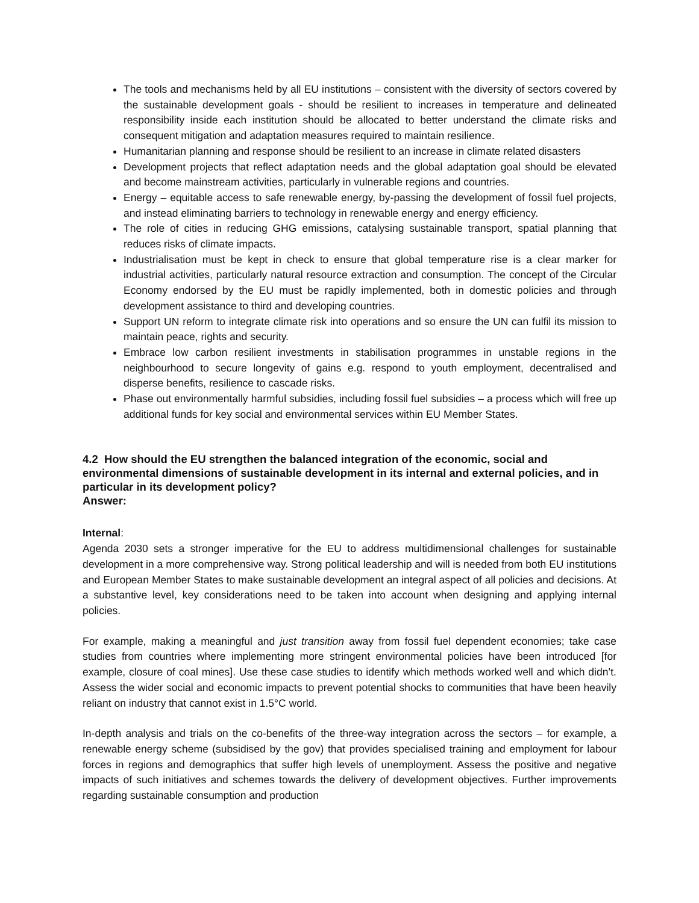The tools and mechanisms held by all EU institutions – consistent with the diversity of sectors covered by the sustainable development goals - should be resilient to increases in temperature and delineated responsibility inside each institution should be allocated to better understand the climate risks and consequent mitigation and adaptation measures required to maintain resilience.
Humanitarian planning and response should be resilient to an increase in climate related disasters
Development projects that reflect adaptation needs and the global adaptation goal should be elevated and become mainstream activities, particularly in vulnerable regions and countries.
Energy – equitable access to safe renewable energy, by-passing the development of fossil fuel projects, and instead eliminating barriers to technology in renewable energy and energy efficiency.
The role of cities in reducing GHG emissions, catalysing sustainable transport, spatial planning that reduces risks of climate impacts.
Industrialisation must be kept in check to ensure that global temperature rise is a clear marker for industrial activities, particularly natural resource extraction and consumption. The concept of the Circular Economy endorsed by the EU must be rapidly implemented, both in domestic policies and through development assistance to third and developing countries.
Support UN reform to integrate climate risk into operations and so ensure the UN can fulfil its mission to maintain peace, rights and security.
Embrace low carbon resilient investments in stabilisation programmes in unstable regions in the neighbourhood to secure longevity of gains e.g. respond to youth employment, decentralised and disperse benefits, resilience to cascade risks.
Phase out environmentally harmful subsidies, including fossil fuel subsidies – a process which will free up additional funds for key social and environmental services within EU Member States.
4.2 How should the EU strengthen the balanced integration of the economic, social and environmental dimensions of sustainable development in its internal and external policies, and in particular in its development policy?
Answer:
Internal:
Agenda 2030 sets a stronger imperative for the EU to address multidimensional challenges for sustainable development in a more comprehensive way. Strong political leadership and will is needed from both EU institutions and European Member States to make sustainable development an integral aspect of all policies and decisions. At a substantive level, key considerations need to be taken into account when designing and applying internal policies.
For example, making a meaningful and just transition away from fossil fuel dependent economies; take case studies from countries where implementing more stringent environmental policies have been introduced [for example, closure of coal mines]. Use these case studies to identify which methods worked well and which didn’t. Assess the wider social and economic impacts to prevent potential shocks to communities that have been heavily reliant on industry that cannot exist in 1.5°C world.
In-depth analysis and trials on the co-benefits of the three-way integration across the sectors – for example, a renewable energy scheme (subsidised by the gov) that provides specialised training and employment for labour forces in regions and demographics that suffer high levels of unemployment. Assess the positive and negative impacts of such initiatives and schemes towards the delivery of development objectives. Further improvements regarding sustainable consumption and production